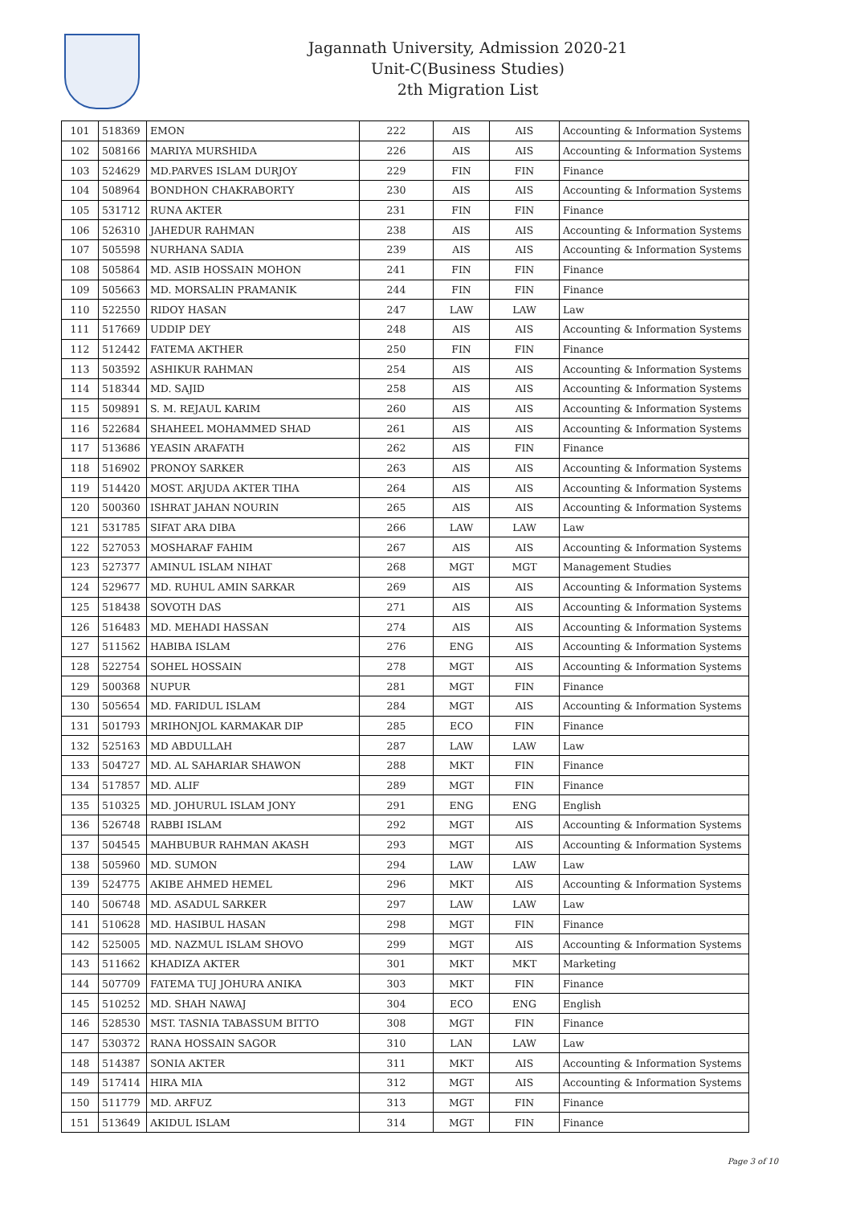Jagannath University, Admission 2020-21
Unit-C(Business Studies)
2th Migration List
| 101 | 518369 | EMON | 222 | AIS | AIS | Accounting & Information Systems |
| 102 | 508166 | MARIYA MURSHIDA | 226 | AIS | AIS | Accounting & Information Systems |
| 103 | 524629 | MD.PARVES ISLAM DURJOY | 229 | FIN | FIN | Finance |
| 104 | 508964 | BONDHON CHAKRABORTY | 230 | AIS | AIS | Accounting & Information Systems |
| 105 | 531712 | RUNA AKTER | 231 | FIN | FIN | Finance |
| 106 | 526310 | JAHEDUR RAHMAN | 238 | AIS | AIS | Accounting & Information Systems |
| 107 | 505598 | NURHANA SADIA | 239 | AIS | AIS | Accounting & Information Systems |
| 108 | 505864 | MD. ASIB HOSSAIN MOHON | 241 | FIN | FIN | Finance |
| 109 | 505663 | MD. MORSALIN PRAMANIK | 244 | FIN | FIN | Finance |
| 110 | 522550 | RIDOY HASAN | 247 | LAW | LAW | Law |
| 111 | 517669 | UDDIP DEY | 248 | AIS | AIS | Accounting & Information Systems |
| 112 | 512442 | FATEMA AKTHER | 250 | FIN | FIN | Finance |
| 113 | 503592 | ASHIKUR RAHMAN | 254 | AIS | AIS | Accounting & Information Systems |
| 114 | 518344 | MD. SAJID | 258 | AIS | AIS | Accounting & Information Systems |
| 115 | 509891 | S. M. REJAUL KARIM | 260 | AIS | AIS | Accounting & Information Systems |
| 116 | 522684 | SHAHEEL MOHAMMED SHAD | 261 | AIS | AIS | Accounting & Information Systems |
| 117 | 513686 | YEASIN ARAFATH | 262 | AIS | FIN | Finance |
| 118 | 516902 | PRONOY SARKER | 263 | AIS | AIS | Accounting & Information Systems |
| 119 | 514420 | MOST. ARJUDA AKTER TIHA | 264 | AIS | AIS | Accounting & Information Systems |
| 120 | 500360 | ISHRAT JAHAN NOURIN | 265 | AIS | AIS | Accounting & Information Systems |
| 121 | 531785 | SIFAT ARA DIBA | 266 | LAW | LAW | Law |
| 122 | 527053 | MOSHARAF FAHIM | 267 | AIS | AIS | Accounting & Information Systems |
| 123 | 527377 | AMINUL ISLAM NIHAT | 268 | MGT | MGT | Management Studies |
| 124 | 529677 | MD. RUHUL AMIN SARKAR | 269 | AIS | AIS | Accounting & Information Systems |
| 125 | 518438 | SOVOTH DAS | 271 | AIS | AIS | Accounting & Information Systems |
| 126 | 516483 | MD. MEHADI HASSAN | 274 | AIS | AIS | Accounting & Information Systems |
| 127 | 511562 | HABIBA ISLAM | 276 | ENG | AIS | Accounting & Information Systems |
| 128 | 522754 | SOHEL HOSSAIN | 278 | MGT | AIS | Accounting & Information Systems |
| 129 | 500368 | NUPUR | 281 | MGT | FIN | Finance |
| 130 | 505654 | MD. FARIDUL ISLAM | 284 | MGT | AIS | Accounting & Information Systems |
| 131 | 501793 | MRIHONJOL KARMAKAR DIP | 285 | ECO | FIN | Finance |
| 132 | 525163 | MD ABDULLAH | 287 | LAW | LAW | Law |
| 133 | 504727 | MD. AL SAHARIAR SHAWON | 288 | MKT | FIN | Finance |
| 134 | 517857 | MD. ALIF | 289 | MGT | FIN | Finance |
| 135 | 510325 | MD. JOHURUL ISLAM JONY | 291 | ENG | ENG | English |
| 136 | 526748 | RABBI ISLAM | 292 | MGT | AIS | Accounting & Information Systems |
| 137 | 504545 | MAHBUBUR RAHMAN AKASH | 293 | MGT | AIS | Accounting & Information Systems |
| 138 | 505960 | MD. SUMON | 294 | LAW | LAW | Law |
| 139 | 524775 | AKIBE AHMED HEMEL | 296 | MKT | AIS | Accounting & Information Systems |
| 140 | 506748 | MD. ASADUL SARKER | 297 | LAW | LAW | Law |
| 141 | 510628 | MD. HASIBUL HASAN | 298 | MGT | FIN | Finance |
| 142 | 525005 | MD. NAZMUL ISLAM SHOVO | 299 | MGT | AIS | Accounting & Information Systems |
| 143 | 511662 | KHADIZA AKTER | 301 | MKT | MKT | Marketing |
| 144 | 507709 | FATEMA TUJ JOHURA ANIKA | 303 | MKT | FIN | Finance |
| 145 | 510252 | MD. SHAH NAWAJ | 304 | ECO | ENG | English |
| 146 | 528530 | MST. TASNIA TABASSUM BITTO | 308 | MGT | FIN | Finance |
| 147 | 530372 | RANA HOSSAIN SAGOR | 310 | LAN | LAW | Law |
| 148 | 514387 | SONIA AKTER | 311 | MKT | AIS | Accounting & Information Systems |
| 149 | 517414 | HIRA MIA | 312 | MGT | AIS | Accounting & Information Systems |
| 150 | 511779 | MD. ARFUZ | 313 | MGT | FIN | Finance |
| 151 | 513649 | AKIDUL ISLAM | 314 | MGT | FIN | Finance |
Page 3 of 10